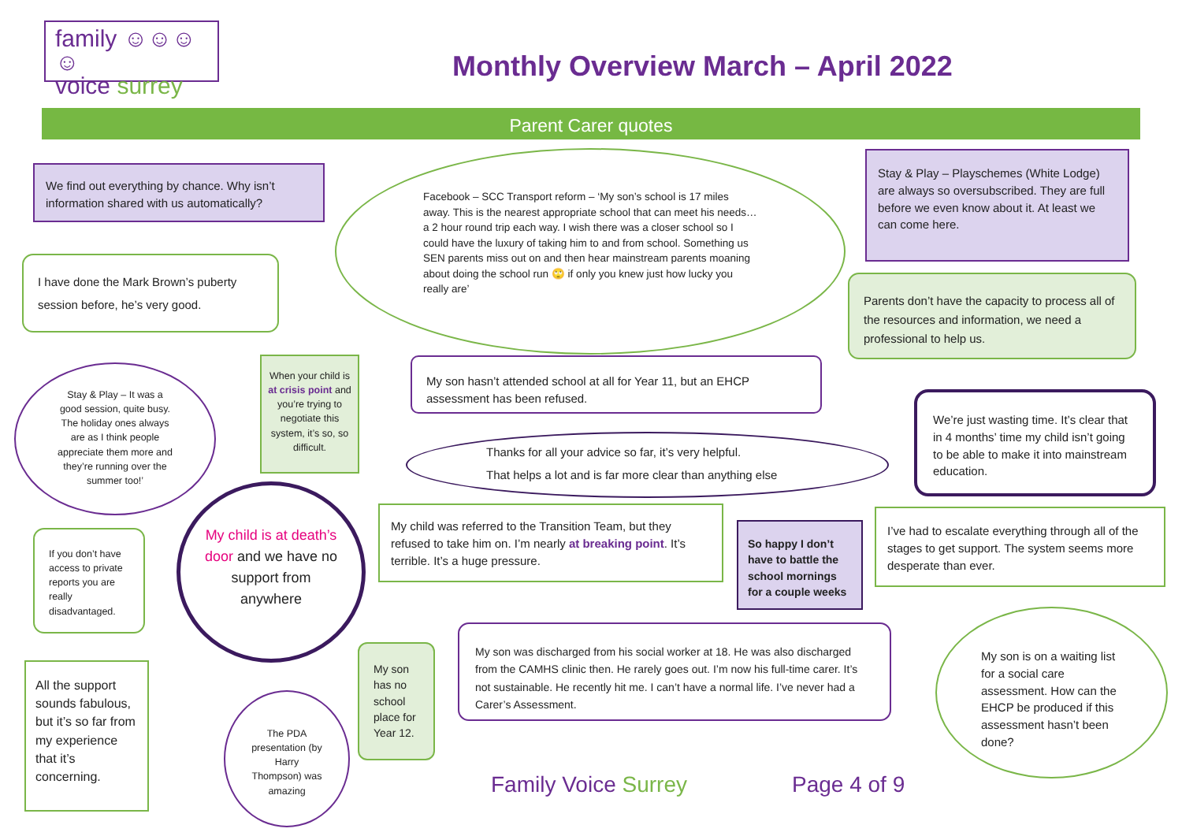family ☺☺☺☺
voice surrey
Monthly Overview March – April 2022
Parent Carer quotes
We find out everything by chance. Why isn’t information shared with us automatically?
I have done the Mark Brown’s puberty session before, he’s very good.
Facebook – SCC Transport reform – ‘My son’s school is 17 miles away. This is the nearest appropriate school that can meet his needs… a 2 hour round trip each way. I wish there was a closer school so I could have the luxury of taking him to and from school. Something us SEN parents miss out on and then hear mainstream parents moaning about doing the school run 🙄 if only you knew just how lucky you really are’
Stay & Play – Playschemes (White Lodge) are always so oversubscribed. They are full before we even know about it. At least we can come here.
Parents don’t have the capacity to process all of the resources and information, we need a professional to help us.
Stay & Play – It was a good session, quite busy. The holiday ones always are as I think people appreciate them more and they’re running over the summer too!’
When your child is at crisis point and you’re trying to negotiate this system, it’s so, so difficult.
My son hasn’t attended school at all for Year 11, but an EHCP assessment has been refused.
We’re just wasting time. It’s clear that in 4 months’ time my child isn’t going to be able to make it into mainstream education.
Thanks for all your advice so far, it’s very helpful.
That helps a lot and is far more clear than anything else
My child is at death’s door and we have no support from anywhere
My child was referred to the Transition Team, but they refused to take him on. I’m nearly at breaking point. It’s terrible. It’s a huge pressure.
So happy I don’t have to battle the school mornings for a couple weeks
I’ve had to escalate everything through all of the stages to get support. The system seems more desperate than ever.
If you don’t have access to private reports you are really disadvantaged.
My son was discharged from his social worker at 18. He was also discharged from the CAMHS clinic then. He rarely goes out. I’m now his full-time carer. It’s not sustainable. He recently hit me. I can’t have a normal life. I’ve never had a Carer’s Assessment.
My son is on a waiting list for a social care assessment. How can the EHCP be produced if this assessment hasn’t been done?
All the support sounds fabulous, but it’s so far from my experience that it’s concerning.
My son has no school place for Year 12.
The PDA presentation (by Harry Thompson) was amazing
Family Voice Surrey Page 4 of 9